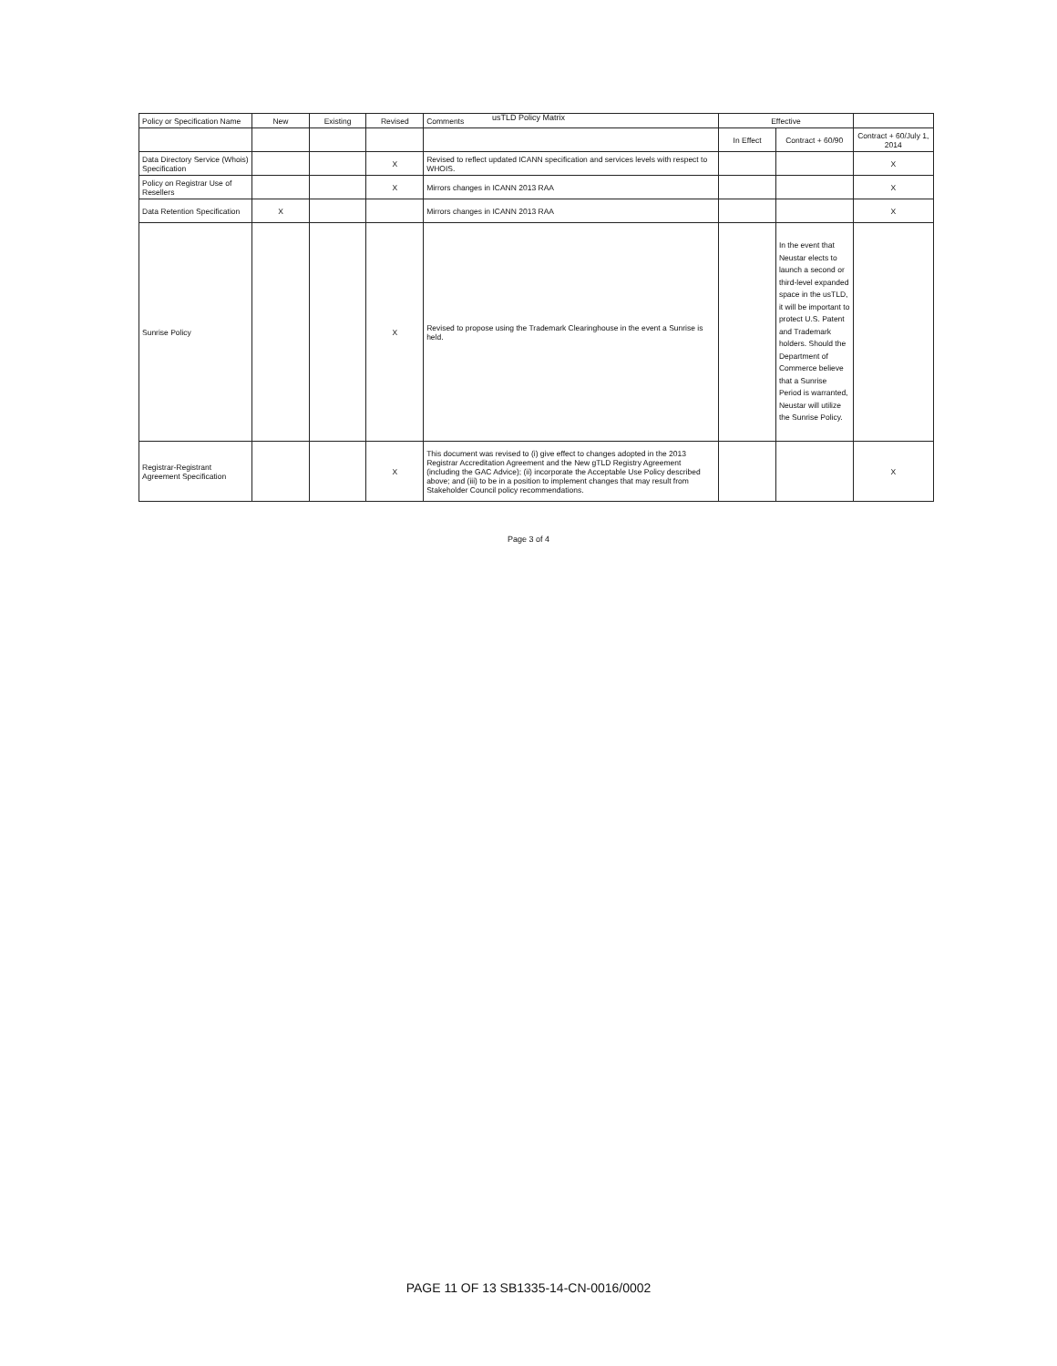usTLD Policy Matrix
| Policy or Specification Name | New | Existing | Revised | Comments | Effective | | |
| --- | --- | --- | --- | --- | --- | --- | --- |
| | | | | | In Effect | Contract + 60/90 | Contract + 60/July 1, 2014 |
| Data Directory Service (Whois) Specification | | | X | Revised to reflect updated ICANN specification and services levels with respect to WHOIS. | | | X |
| Policy on Registrar Use of Resellers | | | X | Mirrors changes in ICANN 2013 RAA | | | X |
| Data Retention Specification | X | | | Mirrors changes in ICANN 2013 RAA | | | X |
| Sunrise Policy | | | X | Revised to propose using the Trademark Clearinghouse in the event a Sunrise is held. | | In the event that Neustar elects to launch a second or third-level expanded space in the usTLD, it will be important to protect U.S. Patent and Trademark holders. Should the Department of Commerce believe that a Sunrise Period is warranted, Neustar will utilize the Sunrise Policy. | |
| Registrar-Registrant Agreement Specification | | | X | This document was revised to (i) give effect to changes adopted in the 2013 Registrar Accreditation Agreement and the New gTLD Registry Agreement (including the GAC Advice); (ii) incorporate the Acceptable Use Policy described above; and (iii) to be in a position to implement changes that may result from Stakeholder Council policy recommendations. | | | X |
Page 3 of 4
PAGE 11 OF 13 SB1335-14-CN-0016/0002